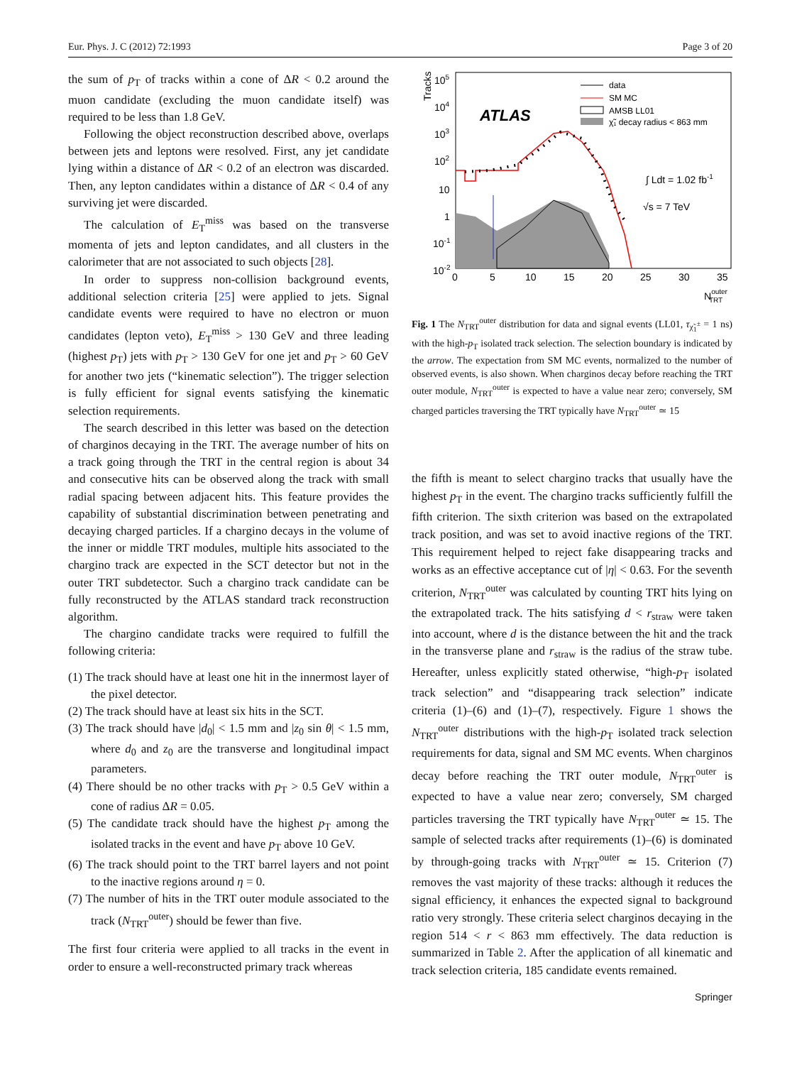Eur. Phys. J. C (2012) 72:1993 Page 3 of 20
the sum of p<sub>T</sub> of tracks within a cone of ΔR < 0.2 around the muon candidate (excluding the muon candidate itself) was required to be less than 1.8 GeV.
Following the object reconstruction described above, overlaps between jets and leptons were resolved. First, any jet candidate lying within a distance of ΔR < 0.2 of an electron was discarded. Then, any lepton candidates within a distance of ΔR < 0.4 of any surviving jet were discarded.
The calculation of E<sub>T</sub><sup>miss</sup> was based on the transverse momenta of jets and lepton candidates, and all clusters in the calorimeter that are not associated to such objects [28].
In order to suppress non-collision background events, additional selection criteria [25] were applied to jets. Signal candidate events were required to have no electron or muon candidates (lepton veto), E<sub>T</sub><sup>miss</sup> > 130 GeV and three leading (highest p<sub>T</sub>) jets with p<sub>T</sub> > 130 GeV for one jet and p<sub>T</sub> > 60 GeV for another two jets (“kinematic selection”). The trigger selection is fully efficient for signal events satisfying the kinematic selection requirements.
The search described in this letter was based on the detection of charginos decaying in the TRT. The average number of hits on a track going through the TRT in the central region is about 34 and consecutive hits can be observed along the track with small radial spacing between adjacent hits. This feature provides the capability of substantial discrimination between penetrating and decaying charged particles. If a chargino decays in the volume of the inner or middle TRT modules, multiple hits associated to the chargino track are expected in the SCT detector but not in the outer TRT subdetector. Such a chargino track candidate can be fully reconstructed by the ATLAS standard track reconstruction algorithm.
The chargino candidate tracks were required to fulfill the following criteria:
(1) The track should have at least one hit in the innermost layer of the pixel detector.
(2) The track should have at least six hits in the SCT.
(3) The track should have |d<sub>0</sub>| < 1.5 mm and |z<sub>0</sub> sin θ| < 1.5 mm, where d<sub>0</sub> and z<sub>0</sub> are the transverse and longitudinal impact parameters.
(4) There should be no other tracks with p<sub>T</sub> > 0.5 GeV within a cone of radius ΔR = 0.05.
(5) The candidate track should have the highest p<sub>T</sub> among the isolated tracks in the event and have p<sub>T</sub> above 10 GeV.
(6) The track should point to the TRT barrel layers and not point to the inactive regions around η = 0.
(7) The number of hits in the TRT outer module associated to the track (N<sub>TRT</sub><sup>outer</sup>) should be fewer than five.
The first four criteria were applied to all tracks in the event in order to ensure a well-reconstructed primary track whereas
Tracks
105
104
103
102
10
1
10-1
10-2
0
5
10
15
20
25
30
35
NouterTRT
ATLAS
data
SM MC
AMSB LL01
χ̃₁ decay radius < 863 mm
∫ Ldt = 1.02 fb-1
√s = 7 TeV
Fig. 1 The N<sub>TRT</sub><sup>outer</sup> distribution for data and signal events (LL01, τ<sub>χ̃<sub>1</sub><sup>±</sup></sub> = 1 ns) with the high-p<sub>T</sub> isolated track selection. The selection boundary is indicated by the arrow. The expectation from SM MC events, normalized to the number of observed events, is also shown. When charginos decay before reaching the TRT outer module, N<sub>TRT</sub><sup>outer</sup> is expected to have a value near zero; conversely, SM charged particles traversing the TRT typically have N<sub>TRT</sub><sup>outer</sup> ≃ 15
the fifth is meant to select chargino tracks that usually have the highest p<sub>T</sub> in the event. The chargino tracks sufficiently fulfill the fifth criterion. The sixth criterion was based on the extrapolated track position, and was set to avoid inactive regions of the TRT. This requirement helped to reject fake disappearing tracks and works as an effective acceptance cut of |η| < 0.63. For the seventh criterion, N<sub>TRT</sub><sup>outer</sup> was calculated by counting TRT hits lying on the extrapolated track. The hits satisfying d < r<sub>straw</sub> were taken into account, where d is the distance between the hit and the track in the transverse plane and r<sub>straw</sub> is the radius of the straw tube. Hereafter, unless explicitly stated otherwise, “high-p<sub>T</sub> isolated track selection” and “disappearing track selection” indicate criteria (1)–(6) and (1)–(7), respectively. Figure 1 shows the N<sub>TRT</sub><sup>outer</sup> distributions with the high-p<sub>T</sub> isolated track selection requirements for data, signal and SM MC events. When charginos decay before reaching the TRT outer module, N<sub>TRT</sub><sup>outer</sup> is expected to have a value near zero; conversely, SM charged particles traversing the TRT typically have N<sub>TRT</sub><sup>outer</sup> ≃ 15. The sample of selected tracks after requirements (1)–(6) is dominated by through-going tracks with N<sub>TRT</sub><sup>outer</sup> ≃ 15. Criterion (7) removes the vast majority of these tracks: although it reduces the signal efficiency, it enhances the expected signal to background ratio very strongly. These criteria select charginos decaying in the region 514 < r < 863 mm effectively. The data reduction is summarized in Table 2. After the application of all kinematic and track selection criteria, 185 candidate events remained.
Springer